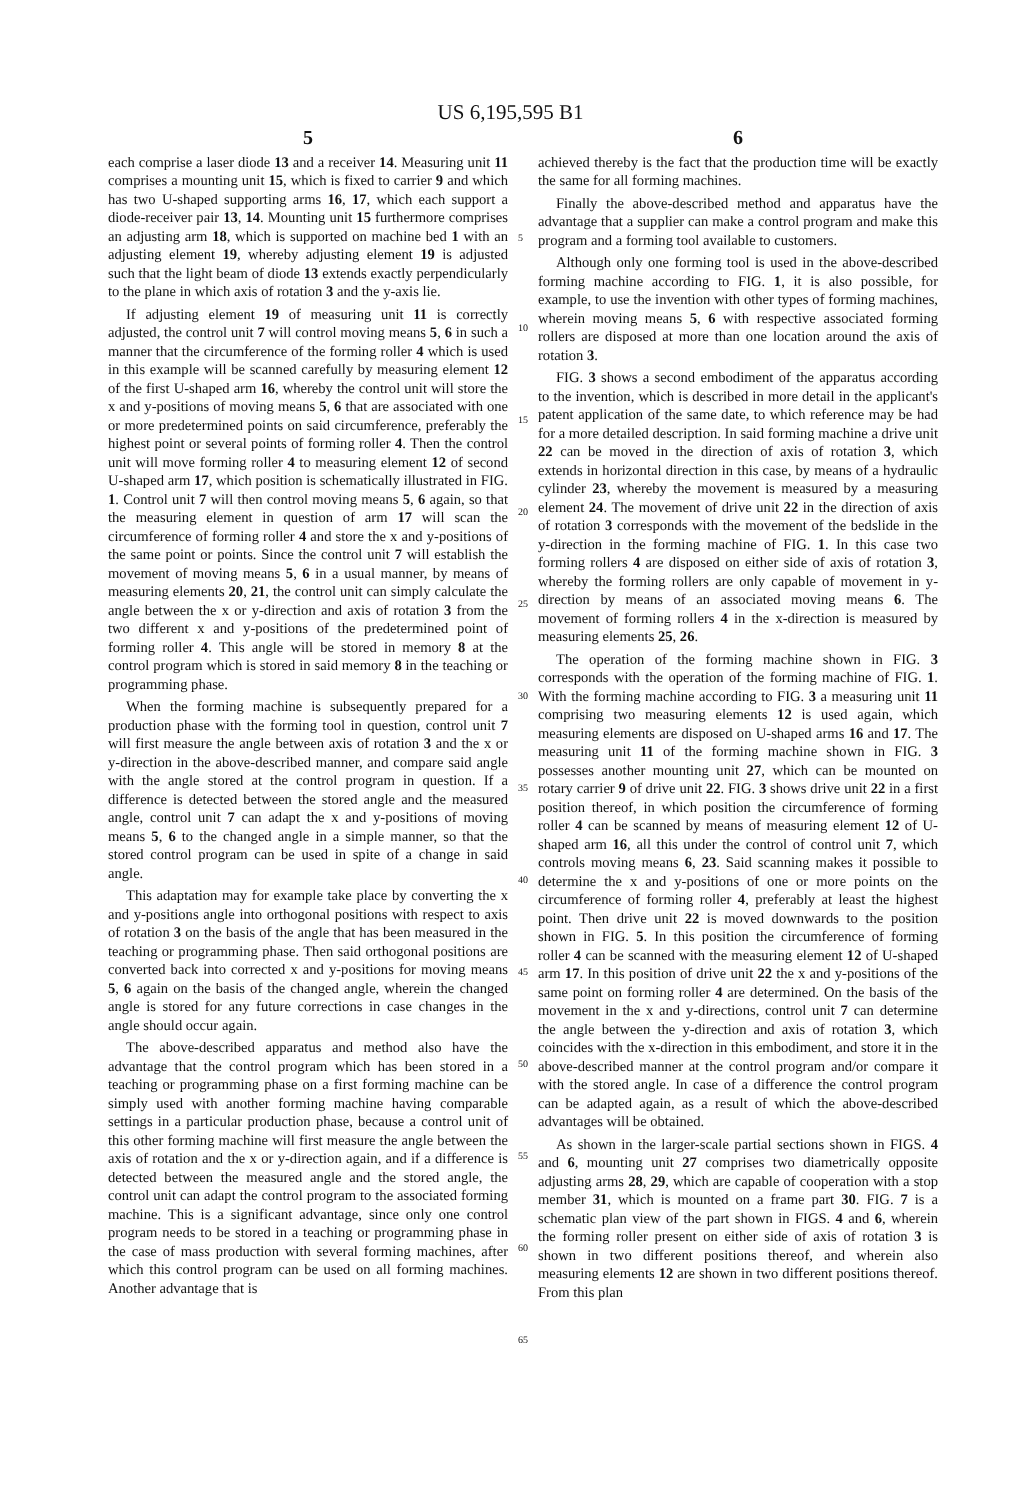US 6,195,595 B1
5
each comprise a laser diode 13 and a receiver 14. Measuring unit 11 comprises a mounting unit 15, which is fixed to carrier 9 and which has two U-shaped supporting arms 16, 17, which each support a diode-receiver pair 13, 14. Mounting unit 15 furthermore comprises an adjusting arm 18, which is supported on machine bed 1 with an adjusting element 19, whereby adjusting element 19 is adjusted such that the light beam of diode 13 extends exactly perpendicularly to the plane in which axis of rotation 3 and the y-axis lie.
If adjusting element 19 of measuring unit 11 is correctly adjusted, the control unit 7 will control moving means 5, 6 in such a manner that the circumference of the forming roller 4 which is used in this example will be scanned carefully by measuring element 12 of the first U-shaped arm 16, whereby the control unit will store the x and y-positions of moving means 5, 6 that are associated with one or more predetermined points on said circumference, preferably the highest point or several points of forming roller 4. Then the control unit will move forming roller 4 to measuring element 12 of second U-shaped arm 17, which position is schematically illustrated in FIG. 1. Control unit 7 will then control moving means 5, 6 again, so that the measuring element in question of arm 17 will scan the circumference of forming roller 4 and store the x and y-positions of the same point or points. Since the control unit 7 will establish the movement of moving means 5, 6 in a usual manner, by means of measuring elements 20, 21, the control unit can simply calculate the angle between the x or y-direction and axis of rotation 3 from the two different x and y-positions of the predetermined point of forming roller 4. This angle will be stored in memory 8 at the control program which is stored in said memory 8 in the teaching or programming phase.
When the forming machine is subsequently prepared for a production phase with the forming tool in question, control unit 7 will first measure the angle between axis of rotation 3 and the x or y-direction in the above-described manner, and compare said angle with the angle stored at the control program in question. If a difference is detected between the stored angle and the measured angle, control unit 7 can adapt the x and y-positions of moving means 5, 6 to the changed angle in a simple manner, so that the stored control program can be used in spite of a change in said angle.
This adaptation may for example take place by converting the x and y-positions angle into orthogonal positions with respect to axis of rotation 3 on the basis of the angle that has been measured in the teaching or programming phase. Then said orthogonal positions are converted back into corrected x and y-positions for moving means 5, 6 again on the basis of the changed angle, wherein the changed angle is stored for any future corrections in case changes in the angle should occur again.
The above-described apparatus and method also have the advantage that the control program which has been stored in a teaching or programming phase on a first forming machine can be simply used with another forming machine having comparable settings in a particular production phase, because a control unit of this other forming machine will first measure the angle between the axis of rotation and the x or y-direction again, and if a difference is detected between the measured angle and the stored angle, the control unit can adapt the control program to the associated forming machine. This is a significant advantage, since only one control program needs to be stored in a teaching or programming phase in the case of mass production with several forming machines, after which this control program can be used on all forming machines. Another advantage that is
6
achieved thereby is the fact that the production time will be exactly the same for all forming machines.
Finally the above-described method and apparatus have the advantage that a supplier can make a control program and make this program and a forming tool available to customers.
Although only one forming tool is used in the above-described forming machine according to FIG. 1, it is also possible, for example, to use the invention with other types of forming machines, wherein moving means 5, 6 with respective associated forming rollers are disposed at more than one location around the axis of rotation 3.
FIG. 3 shows a second embodiment of the apparatus according to the invention, which is described in more detail in the applicant's patent application of the same date, to which reference may be had for a more detailed description. In said forming machine a drive unit 22 can be moved in the direction of axis of rotation 3, which extends in horizontal direction in this case, by means of a hydraulic cylinder 23, whereby the movement is measured by a measuring element 24. The movement of drive unit 22 in the direction of axis of rotation 3 corresponds with the movement of the bedslide in the y-direction in the forming machine of FIG. 1. In this case two forming rollers 4 are disposed on either side of axis of rotation 3, whereby the forming rollers are only capable of movement in y-direction by means of an associated moving means 6. The movement of forming rollers 4 in the x-direction is measured by measuring elements 25, 26.
The operation of the forming machine shown in FIG. 3 corresponds with the operation of the forming machine of FIG. 1. With the forming machine according to FIG. 3 a measuring unit 11 comprising two measuring elements 12 is used again, which measuring elements are disposed on U-shaped arms 16 and 17. The measuring unit 11 of the forming machine shown in FIG. 3 possesses another mounting unit 27, which can be mounted on rotary carrier 9 of drive unit 22. FIG. 3 shows drive unit 22 in a first position thereof, in which position the circumference of forming roller 4 can be scanned by means of measuring element 12 of U-shaped arm 16, all this under the control of control unit 7, which controls moving means 6, 23. Said scanning makes it possible to determine the x and y-positions of one or more points on the circumference of forming roller 4, preferably at least the highest point. Then drive unit 22 is moved downwards to the position shown in FIG. 5. In this position the circumference of forming roller 4 can be scanned with the measuring element 12 of U-shaped arm 17. In this position of drive unit 22 the x and y-positions of the same point on forming roller 4 are determined. On the basis of the movement in the x and y-directions, control unit 7 can determine the angle between the y-direction and axis of rotation 3, which coincides with the x-direction in this embodiment, and store it in the above-described manner at the control program and/or compare it with the stored angle. In case of a difference the control program can be adapted again, as a result of which the above-described advantages will be obtained.
As shown in the larger-scale partial sections shown in FIGS. 4 and 6, mounting unit 27 comprises two diametrically opposite adjusting arms 28, 29, which are capable of cooperation with a stop member 31, which is mounted on a frame part 30. FIG. 7 is a schematic plan view of the part shown in FIGS. 4 and 6, wherein the forming roller present on either side of axis of rotation 3 is shown in two different positions thereof, and wherein also measuring elements 12 are shown in two different positions thereof. From this plan
5
10
15
20
25
30
35
40
45
50
55
60
65